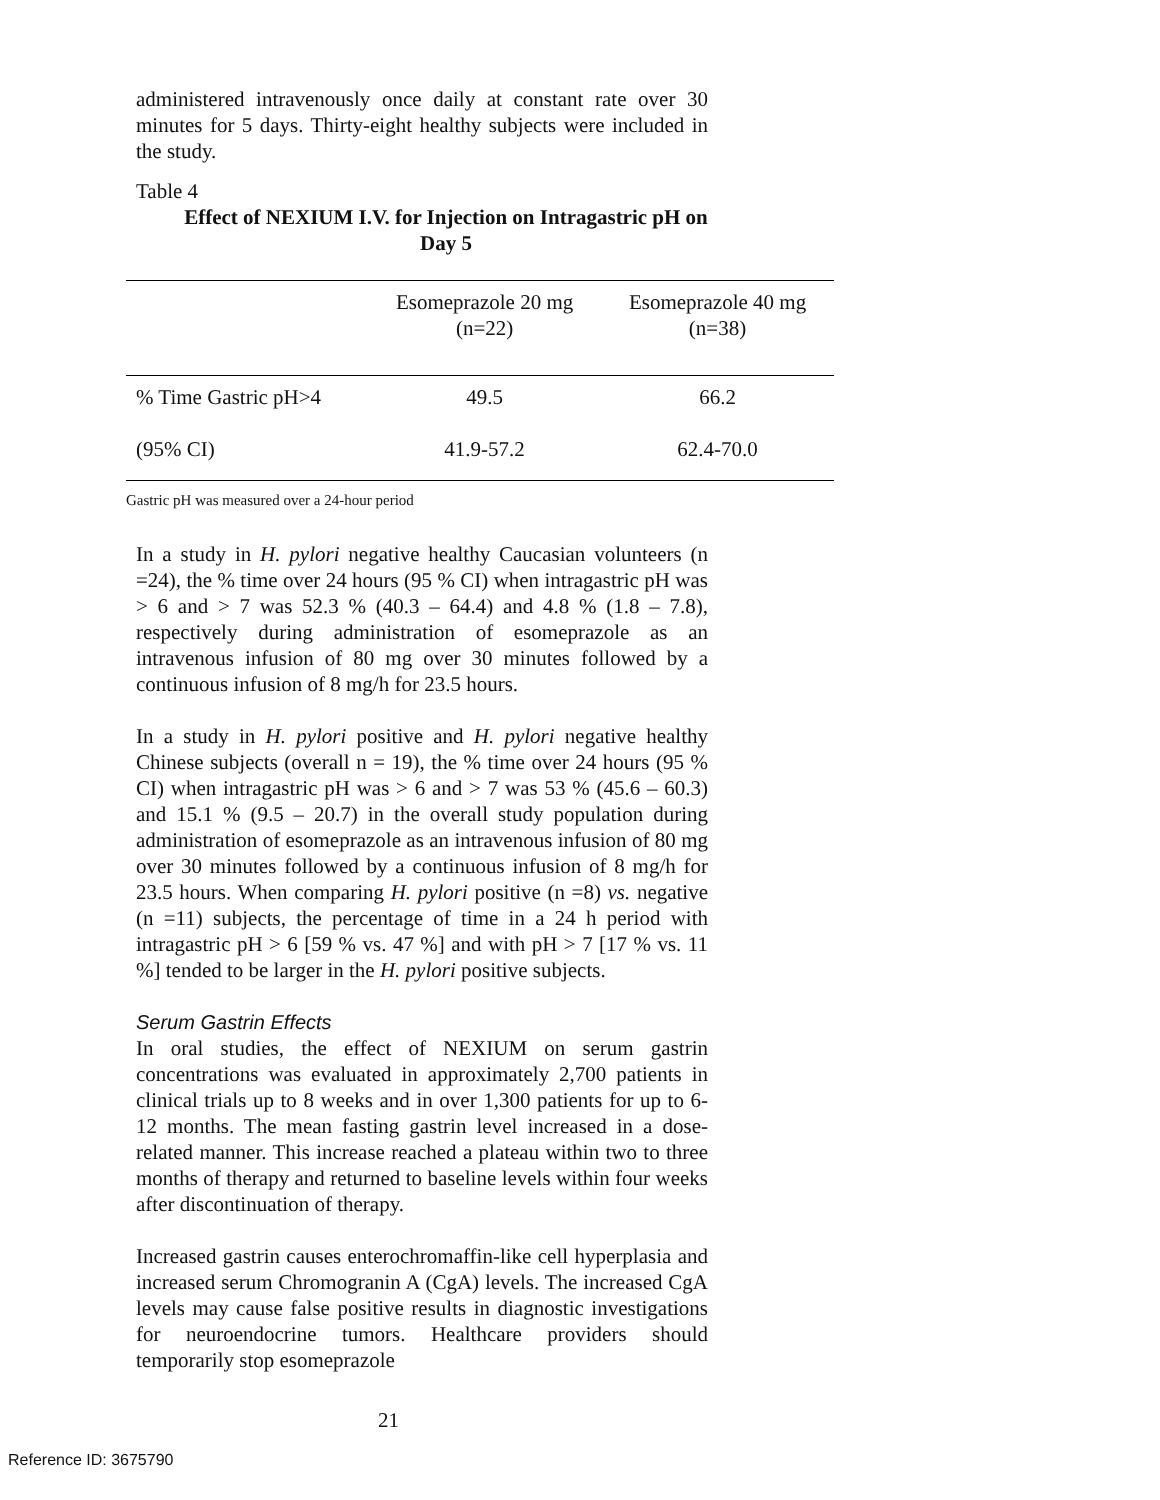administered intravenously once daily at constant rate over 30 minutes for 5 days. Thirty-eight healthy subjects were included in the study.
Table 4
Effect of NEXIUM I.V. for Injection on Intragastric pH on
Day 5
| | Esomeprazole 20 mg (n=22) | Esomeprazole 40 mg (n=38) |
| --- | --- | --- |
| % Time Gastric pH>4 | 49.5 | 66.2 |
| (95% CI) | 41.9-57.2 | 62.4-70.0 |
Gastric pH was measured over a 24-hour period
In a study in H. pylori negative healthy Caucasian volunteers (n =24), the % time over 24 hours (95 % CI) when intragastric pH was > 6 and > 7 was 52.3 % (40.3 – 64.4) and 4.8 % (1.8 – 7.8), respectively during administration of esomeprazole as an intravenous infusion of 80 mg over 30 minutes followed by a continuous infusion of 8 mg/h for 23.5 hours.
In a study in H. pylori positive and H. pylori negative healthy Chinese subjects (overall n = 19), the % time over 24 hours (95 % CI) when intragastric pH was > 6 and > 7 was 53 % (45.6 – 60.3) and 15.1 % (9.5 – 20.7) in the overall study population during administration of esomeprazole as an intravenous infusion of 80 mg over 30 minutes followed by a continuous infusion of 8 mg/h for 23.5 hours. When comparing H. pylori positive (n =8) vs. negative (n =11) subjects, the percentage of time in a 24 h period with intragastric pH > 6 [59 % vs. 47 %] and with pH > 7 [17 % vs. 11 %] tended to be larger in the H. pylori positive subjects.
Serum Gastrin Effects
In oral studies, the effect of NEXIUM on serum gastrin concentrations was evaluated in approximately 2,700 patients in clinical trials up to 8 weeks and in over 1,300 patients for up to 6-12 months. The mean fasting gastrin level increased in a dose-related manner. This increase reached a plateau within two to three months of therapy and returned to baseline levels within four weeks after discontinuation of therapy.
Increased gastrin causes enterochromaffin-like cell hyperplasia and increased serum Chromogranin A (CgA) levels. The increased CgA levels may cause false positive results in diagnostic investigations for neuroendocrine tumors. Healthcare providers should temporarily stop esomeprazole
21
Reference ID: 3675790